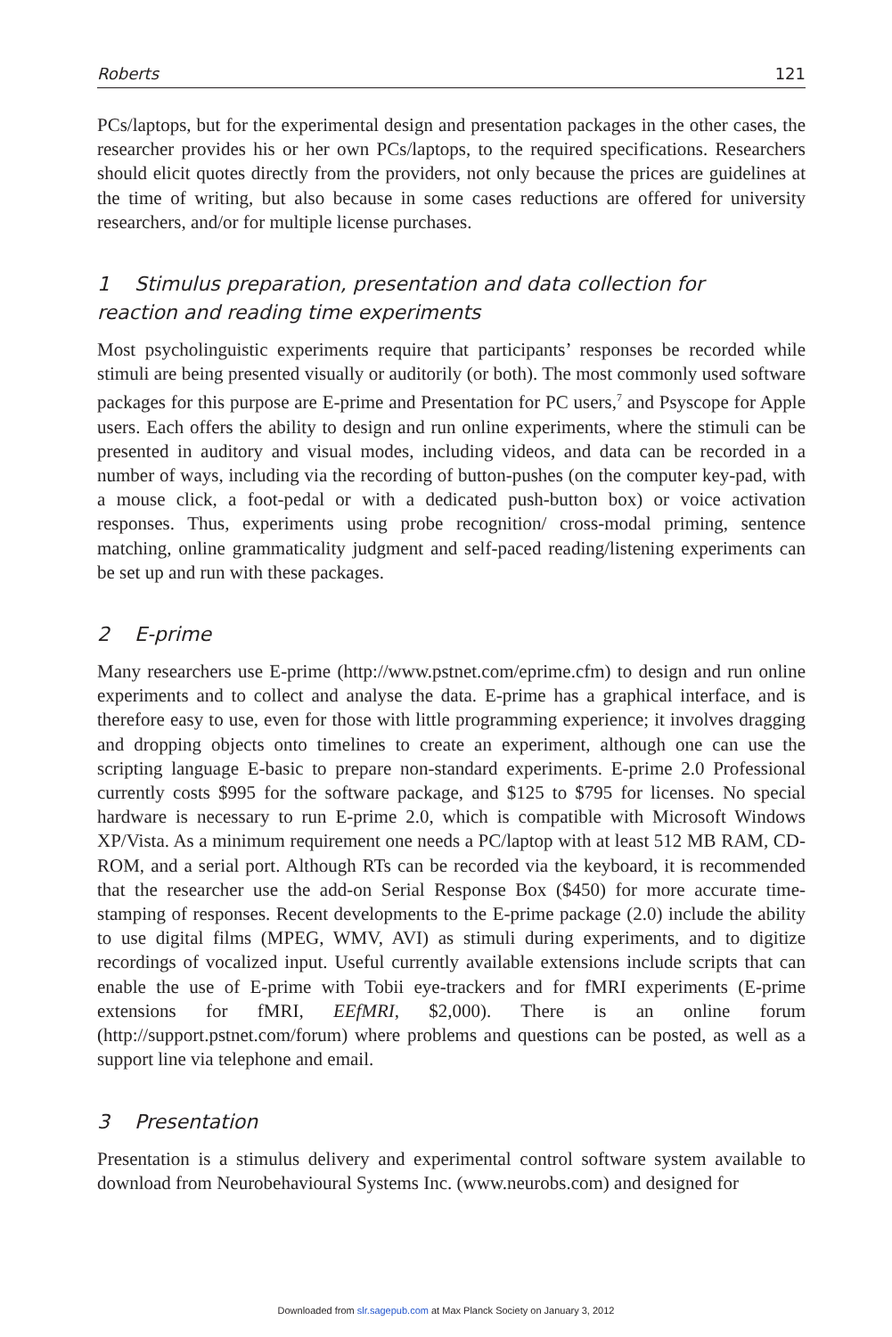Roberts 121
PCs/laptops, but for the experimental design and presentation packages in the other cases, the researcher provides his or her own PCs/laptops, to the required specifications. Researchers should elicit quotes directly from the providers, not only because the prices are guidelines at the time of writing, but also because in some cases reductions are offered for university researchers, and/or for multiple license purchases.
1 Stimulus preparation, presentation and data collection for
reaction and reading time experiments
Most psycholinguistic experiments require that participants’ responses be recorded while stimuli are being presented visually or auditorily (or both). The most commonly used software packages for this purpose are E-prime and Presentation for PC users,<sup>7</sup> and Psyscope for Apple users. Each offers the ability to design and run online experiments, where the stimuli can be presented in auditory and visual modes, including videos, and data can be recorded in a number of ways, including via the recording of button-pushes (on the computer key-pad, with a mouse click, a foot-pedal or with a dedicated push-button box) or voice activation responses. Thus, experiments using probe recognition/ cross-modal priming, sentence matching, online grammaticality judgment and self-paced reading/listening experiments can be set up and run with these packages.
2 E-prime
Many researchers use E-prime (http://www.pstnet.com/eprime.cfm) to design and run online experiments and to collect and analyse the data. E-prime has a graphical interface, and is therefore easy to use, even for those with little programming experience; it involves dragging and dropping objects onto timelines to create an experiment, although one can use the scripting language E-basic to prepare non-standard experiments. E-prime 2.0 Professional currently costs $995 for the software package, and $125 to $795 for licenses. No special hardware is necessary to run E-prime 2.0, which is compatible with Microsoft Windows XP/Vista. As a minimum requirement one needs a PC/laptop with at least 512 MB RAM, CD-ROM, and a serial port. Although RTs can be recorded via the keyboard, it is recommended that the researcher use the add-on Serial Response Box ($450) for more accurate time-stamping of responses. Recent developments to the E-prime package (2.0) include the ability to use digital films (MPEG, WMV, AVI) as stimuli during experiments, and to digitize recordings of vocalized input. Useful currently available extensions include scripts that can enable the use of E-prime with Tobii eye-trackers and for fMRI experiments (E-prime extensions for fMRI, EEfMRI, $2,000). There is an online forum (http://support.pstnet.com/forum) where problems and questions can be posted, as well as a support line via telephone and email.
3 Presentation
Presentation is a stimulus delivery and experimental control software system available to download from Neurobehavioural Systems Inc. (www.neurobs.com) and designed for
Downloaded from slr.sagepub.com at Max Planck Society on January 3, 2012